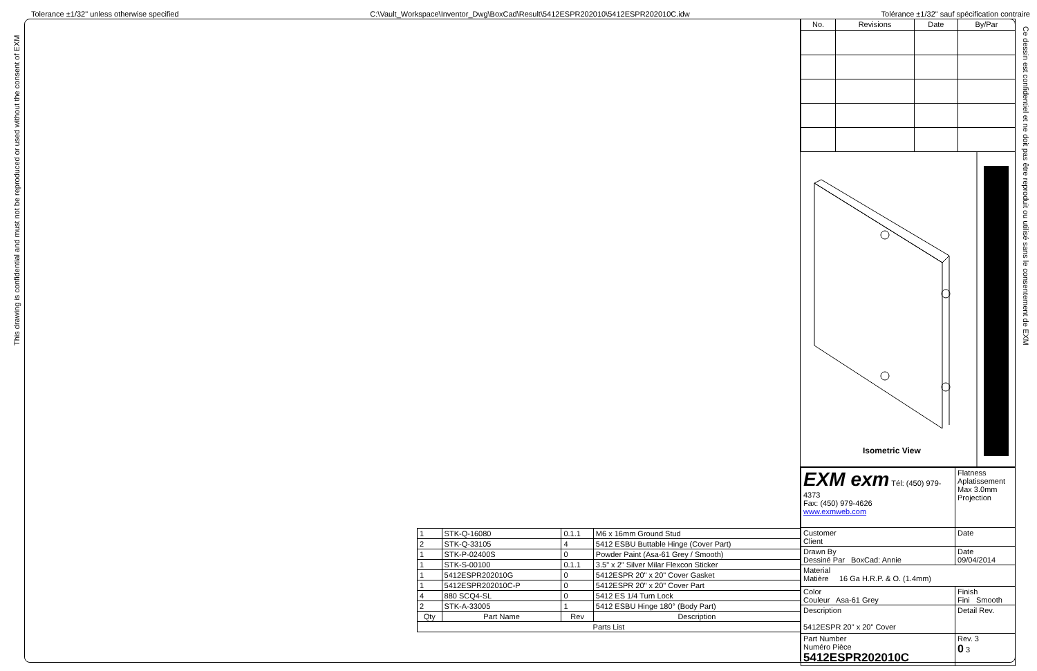Tolerance ±1/32" unless otherwise specified C:\Vault_Workspace\Inventor_Dwg\BoxCad\Result\5412ESPR202010\5412ESPR202010C.idw Tolérance ±1/32" sauf spécification contraire
This drawing is confidential and must not be reproduced or used without the consent of EXM
Ce dessin est confidentiel et ne doit pas être reproduit ou utilisé sans le consentement de EXM
| No. | Revisions | Date | By/Par |
| --- | --- | --- | --- |
Isometric View
| EXM exm Tél: (450) 979-4373 Fax: (450) 979-4626 www.exmweb.com | | Flatness Aplatissement Max 3.0mm Projection |
| Customer Client | | Date |
| Drawn By Dessiné Par BoxCad: Annie | | Date 09/04/2014 |
| Material Matière 16 Ga H.R.P. & O. (1.4mm) | | |
| Color Couleur Asa-61 Grey | Finish Fini Smooth | |
| Description 5412ESPR 20" x 20" Cover | | Detail Rev. |
| Part Number Numéro Pièce 5412ESPR202010C | | Rev. 3 0 3 |
| 1 | STK-Q-16080 | 0.1.1 | M6 x 16mm Ground Stud |
| 2 | STK-Q-33105 | 4 | 5412 ESBU Buttable Hinge (Cover Part) |
| 1 | STK-P-02400S | 0 | Powder Paint (Asa-61 Grey / Smooth) |
| 1 | STK-S-00100 | 0.1.1 | 3.5" x 2" Silver Milar Flexcon Sticker |
| 1 | 5412ESPR202010G | 0 | 5412ESPR 20" x 20" Cover Gasket |
| 1 | 5412ESPR202010C-P | 0 | 5412ESPR 20" x 20" Cover Part |
| 4 | 880 SCQ4-SL | 0 | 5412 ES 1/4 Turn Lock |
| 2 | STK-A-33005 | 1 | 5412 ESBU Hinge 180° (Body Part) |
| Qty | Part Name | Rev | Description |
| Parts List | | | |